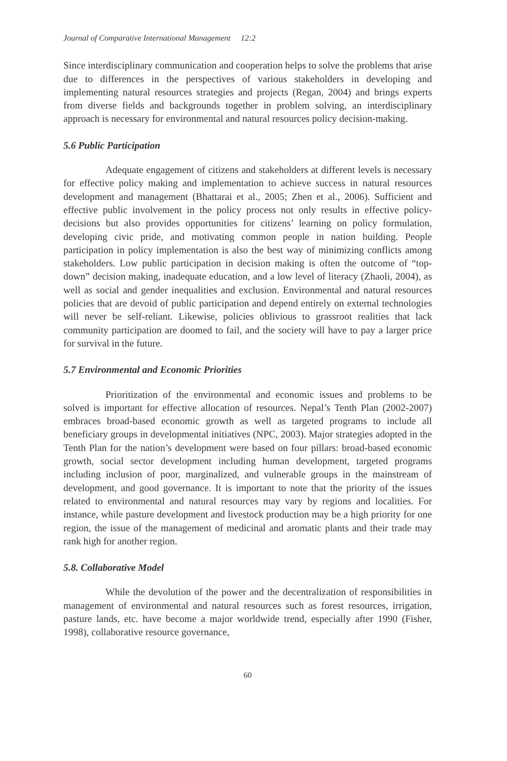Journal of Comparative International Management 12:2
Since interdisciplinary communication and cooperation helps to solve the problems that arise due to differences in the perspectives of various stakeholders in developing and implementing natural resources strategies and projects (Regan, 2004) and brings experts from diverse fields and backgrounds together in problem solving, an interdisciplinary approach is necessary for environmental and natural resources policy decision-making.
5.6 Public Participation
Adequate engagement of citizens and stakeholders at different levels is necessary for effective policy making and implementation to achieve success in natural resources development and management (Bhattarai et al., 2005; Zhen et al., 2006). Sufficient and effective public involvement in the policy process not only results in effective policy-decisions but also provides opportunities for citizens’ learning on policy formulation, developing civic pride, and motivating common people in nation building. People participation in policy implementation is also the best way of minimizing conflicts among stakeholders. Low public participation in decision making is often the outcome of “top-down” decision making, inadequate education, and a low level of literacy (Zhaoli, 2004), as well as social and gender inequalities and exclusion. Environmental and natural resources policies that are devoid of public participation and depend entirely on external technologies will never be self-reliant. Likewise, policies oblivious to grassroot realities that lack community participation are doomed to fail, and the society will have to pay a larger price for survival in the future.
5.7 Environmental and Economic Priorities
Prioritization of the environmental and economic issues and problems to be solved is important for effective allocation of resources. Nepal’s Tenth Plan (2002-2007) embraces broad-based economic growth as well as targeted programs to include all beneficiary groups in developmental initiatives (NPC, 2003). Major strategies adopted in the Tenth Plan for the nation’s development were based on four pillars: broad-based economic growth, social sector development including human development, targeted programs including inclusion of poor, marginalized, and vulnerable groups in the mainstream of development, and good governance. It is important to note that the priority of the issues related to environmental and natural resources may vary by regions and localities. For instance, while pasture development and livestock production may be a high priority for one region, the issue of the management of medicinal and aromatic plants and their trade may rank high for another region.
5.8. Collaborative Model
While the devolution of the power and the decentralization of responsibilities in management of environmental and natural resources such as forest resources, irrigation, pasture lands, etc. have become a major worldwide trend, especially after 1990 (Fisher, 1998), collaborative resource governance,
60